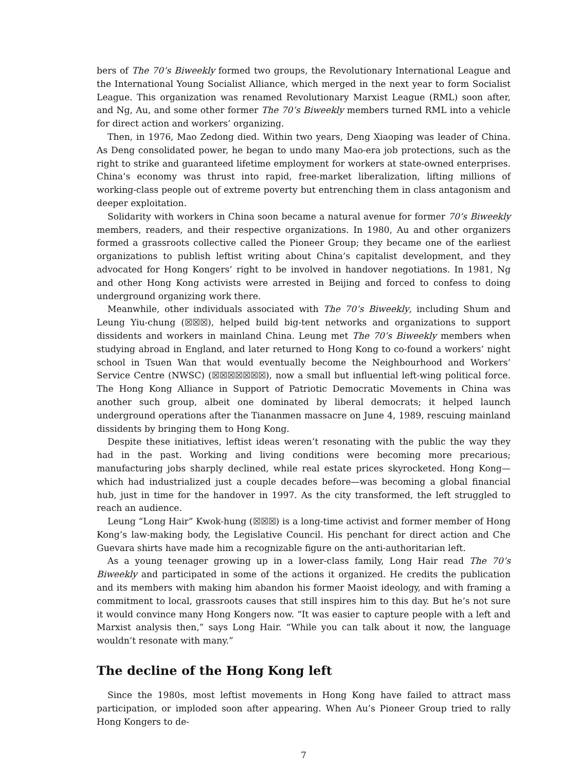bers of The 70’s Biweekly formed two groups, the Revolutionary International League and the International Young Socialist Alliance, which merged in the next year to form Socialist League. This organization was renamed Revolutionary Marxist League (RML) soon after, and Ng, Au, and some other former The 70’s Biweekly members turned RML into a vehicle for direct action and workers’ organizing.
Then, in 1976, Mao Zedong died. Within two years, Deng Xiaoping was leader of China. As Deng consolidated power, he began to undo many Mao-era job protections, such as the right to strike and guaranteed lifetime employment for workers at state-owned enterprises. China’s economy was thrust into rapid, free-market liberalization, lifting millions of working-class people out of extreme poverty but entrenching them in class antagonism and deeper exploitation.
Solidarity with workers in China soon became a natural avenue for former 70’s Biweekly members, readers, and their respective organizations. In 1980, Au and other organizers formed a grassroots collective called the Pioneer Group; they became one of the earliest organizations to publish leftist writing about China’s capitalist development, and they advocated for Hong Kongers’ right to be involved in handover negotiations. In 1981, Ng and other Hong Kong activists were arrested in Beijing and forced to confess to doing underground organizing work there.
Meanwhile, other individuals associated with The 70’s Biweekly, including Shum and Leung Yiu-chung (☒☒☒), helped build big-tent networks and organizations to support dissidents and workers in mainland China. Leung met The 70’s Biweekly members when studying abroad in England, and later returned to Hong Kong to co-found a workers’ night school in Tsuen Wan that would eventually become the Neighbourhood and Workers’ Service Centre (NWSC) (☒☒☒☒☒☒☒), now a small but influential left-wing political force. The Hong Kong Alliance in Support of Patriotic Democratic Movements in China was another such group, albeit one dominated by liberal democrats; it helped launch underground operations after the Tiananmen massacre on June 4, 1989, rescuing mainland dissidents by bringing them to Hong Kong.
Despite these initiatives, leftist ideas weren’t resonating with the public the way they had in the past. Working and living conditions were becoming more precarious; manufacturing jobs sharply declined, while real estate prices skyrocketed. Hong Kong—which had industrialized just a couple decades before—was becoming a global financial hub, just in time for the handover in 1997. As the city transformed, the left struggled to reach an audience.
Leung “Long Hair” Kwok-hung (☒☒☒) is a long-time activist and former member of Hong Kong’s law-making body, the Legislative Council. His penchant for direct action and Che Guevara shirts have made him a recognizable figure on the anti-authoritarian left.
As a young teenager growing up in a lower-class family, Long Hair read The 70’s Biweekly and participated in some of the actions it organized. He credits the publication and its members with making him abandon his former Maoist ideology, and with framing a commitment to local, grassroots causes that still inspires him to this day. But he’s not sure it would convince many Hong Kongers now. “It was easier to capture people with a left and Marxist analysis then,” says Long Hair. “While you can talk about it now, the language wouldn’t resonate with many.”
The decline of the Hong Kong left
Since the 1980s, most leftist movements in Hong Kong have failed to attract mass participation, or imploded soon after appearing. When Au’s Pioneer Group tried to rally Hong Kongers to de-
7